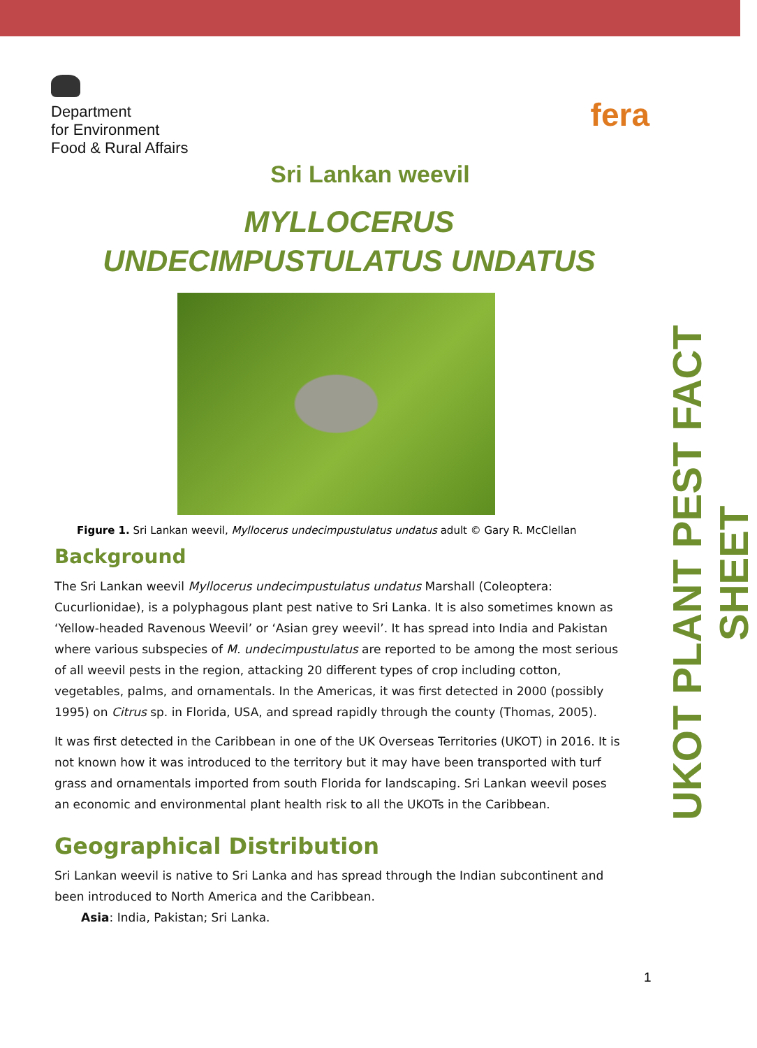Department
for Environment
Food & Rural Affairs
fera
Sri Lankan weevil
MYLLOCERUS
UNDECIMPUSTULATUS UNDATUS
Figure 1. Sri Lankan weevil, Myllocerus undecimpustulatus undatus adult © Gary R. McClellan
Background
The Sri Lankan weevil Myllocerus undecimpustulatus undatus Marshall (Coleoptera: Cucurlionidae), is a polyphagous plant pest native to Sri Lanka. It is also sometimes known as ‘Yellow-headed Ravenous Weevil’ or ‘Asian grey weevil’. It has spread into India and Pakistan where various subspecies of M. undecimpustulatus are reported to be among the most serious of all weevil pests in the region, attacking 20 different types of crop including cotton, vegetables, palms, and ornamentals. In the Americas, it was first detected in 2000 (possibly 1995) on Citrus sp. in Florida, USA, and spread rapidly through the county (Thomas, 2005).
It was first detected in the Caribbean in one of the UK Overseas Territories (UKOT) in 2016. It is not known how it was introduced to the territory but it may have been transported with turf grass and ornamentals imported from south Florida for landscaping. Sri Lankan weevil poses an economic and environmental plant health risk to all the UKOTs in the Caribbean.
Geographical Distribution
Sri Lankan weevil is native to Sri Lanka and has spread through the Indian subcontinent and been introduced to North America and the Caribbean.
Asia: India, Pakistan; Sri Lanka.
UKOT PLANT PEST FACT SHEET
1